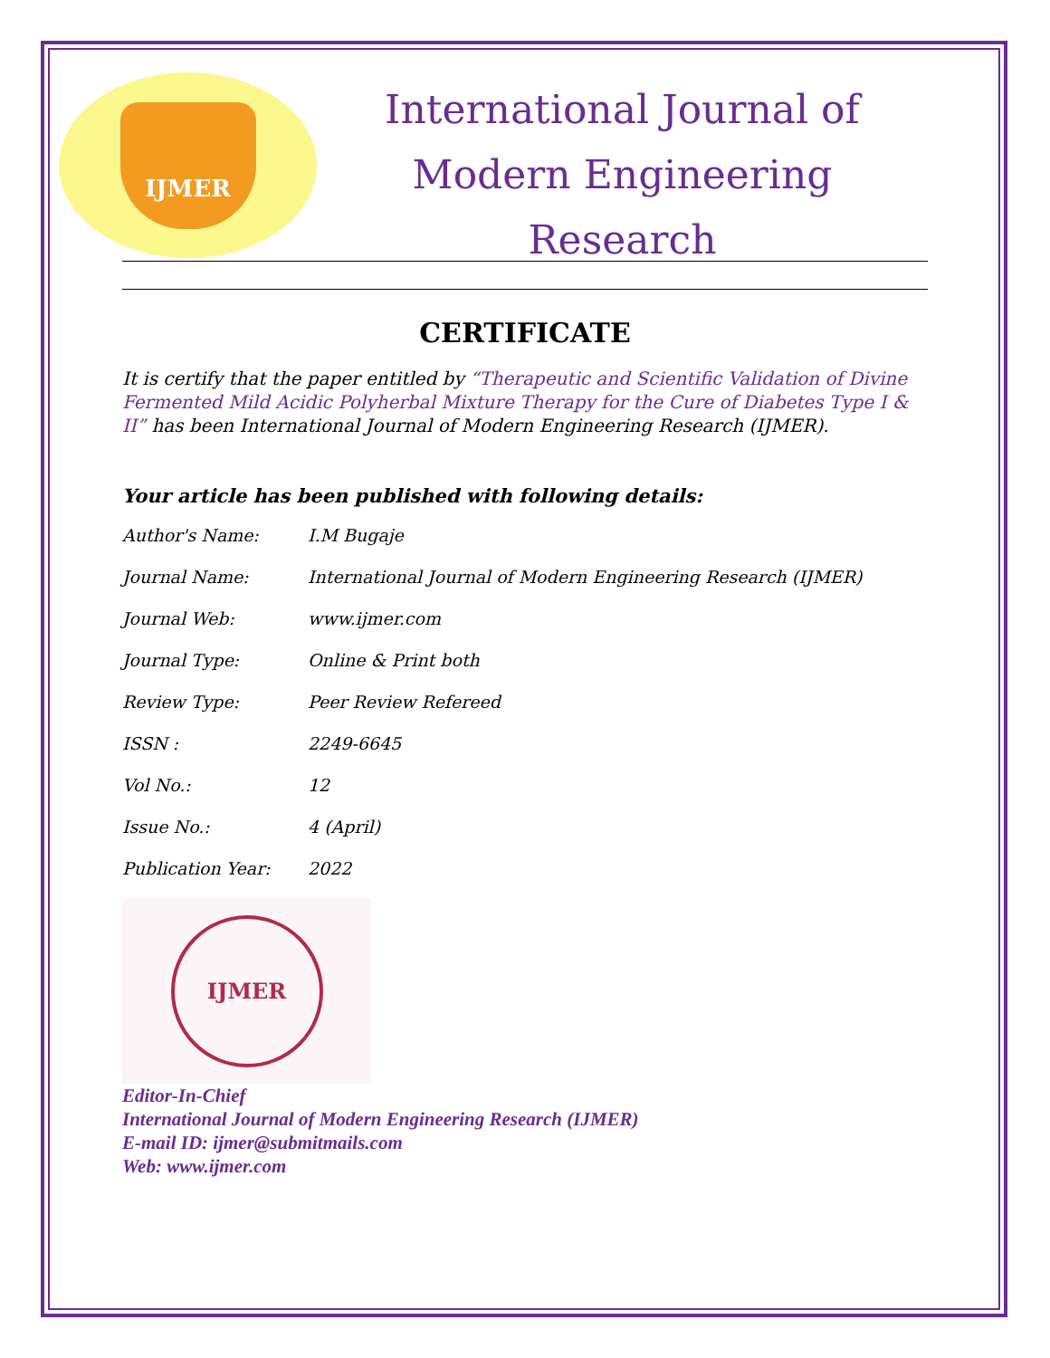IJMER
International Journal of
Modern Engineering Research
CERTIFICATE
It is certify that the paper entitled by “Therapeutic and Scientific Validation of Divine Fermented Mild Acidic Polyherbal Mixture Therapy for the Cure of Diabetes Type I & II” has been International Journal of Modern Engineering Research (IJMER).
Your article has been published with following details:
| Author's Name: | I.M Bugaje |
| Journal Name: | International Journal of Modern Engineering Research (IJMER) |
| Journal Web: | www.ijmer.com |
| Journal Type: | Online & Print both |
| Review Type: | Peer Review Refereed |
| ISSN : | 2249-6645 |
| Vol No.: | 12 |
| Issue No.: | 4 (April) |
| Publication Year: | 2022 |
IJMER
Editor-In-Chief
International Journal of Modern Engineering Research (IJMER)
E-mail ID: ijmer@submitmails.com
Web: www.ijmer.com